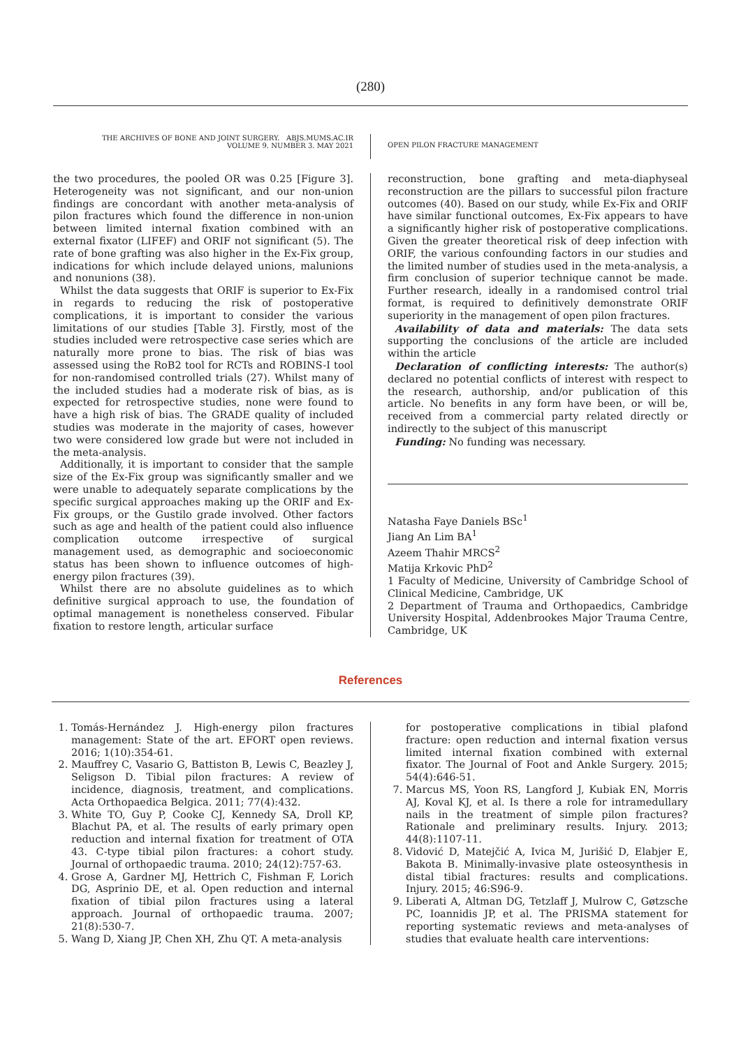(280)
THE ARCHIVES OF BONE AND JOINT SURGERY. ABJS.MUMS.AC.IR
VOLUME 9. NUMBER 3. MAY 2021
OPEN PILON FRACTURE MANAGEMENT
the two procedures, the pooled OR was 0.25 [Figure 3]. Heterogeneity was not significant, and our non-union findings are concordant with another meta-analysis of pilon fractures which found the difference in non-union between limited internal fixation combined with an external fixator (LIFEF) and ORIF not significant (5). The rate of bone grafting was also higher in the Ex-Fix group, indications for which include delayed unions, malunions and nonunions (38).
Whilst the data suggests that ORIF is superior to Ex-Fix in regards to reducing the risk of postoperative complications, it is important to consider the various limitations of our studies [Table 3]. Firstly, most of the studies included were retrospective case series which are naturally more prone to bias. The risk of bias was assessed using the RoB2 tool for RCTs and ROBINS-I tool for non-randomised controlled trials (27). Whilst many of the included studies had a moderate risk of bias, as is expected for retrospective studies, none were found to have a high risk of bias. The GRADE quality of included studies was moderate in the majority of cases, however two were considered low grade but were not included in the meta-analysis.
Additionally, it is important to consider that the sample size of the Ex-Fix group was significantly smaller and we were unable to adequately separate complications by the specific surgical approaches making up the ORIF and Ex-Fix groups, or the Gustilo grade involved. Other factors such as age and health of the patient could also influence complication outcome irrespective of surgical management used, as demographic and socioeconomic status has been shown to influence outcomes of high-energy pilon fractures (39).
Whilst there are no absolute guidelines as to which definitive surgical approach to use, the foundation of optimal management is nonetheless conserved. Fibular fixation to restore length, articular surface
reconstruction, bone grafting and meta-diaphyseal reconstruction are the pillars to successful pilon fracture outcomes (40). Based on our study, while Ex-Fix and ORIF have similar functional outcomes, Ex-Fix appears to have a significantly higher risk of postoperative complications. Given the greater theoretical risk of deep infection with ORIF, the various confounding factors in our studies and the limited number of studies used in the meta-analysis, a firm conclusion of superior technique cannot be made. Further research, ideally in a randomised control trial format, is required to definitively demonstrate ORIF superiority in the management of open pilon fractures.
Availability of data and materials: The data sets supporting the conclusions of the article are included within the article
Declaration of conflicting interests: The author(s) declared no potential conflicts of interest with respect to the research, authorship, and/or publication of this article. No benefits in any form have been, or will be, received from a commercial party related directly or indirectly to the subject of this manuscript
Funding: No funding was necessary.
Natasha Faye Daniels BSc<sup>1</sup>
Jiang An Lim BA<sup>1</sup>
Azeem Thahir MRCS<sup>2</sup>
Matija Krkovic PhD<sup>2</sup>
1 Faculty of Medicine, University of Cambridge School of Clinical Medicine, Cambridge, UK
2 Department of Trauma and Orthopaedics, Cambridge University Hospital, Addenbrookes Major Trauma Centre, Cambridge, UK
References
1. Tomás-Hernández J. High-energy pilon fractures management: State of the art. EFORT open reviews. 2016; 1(10):354-61.
2. Mauffrey C, Vasario G, Battiston B, Lewis C, Beazley J, Seligson D. Tibial pilon fractures: A review of incidence, diagnosis, treatment, and complications. Acta Orthopaedica Belgica. 2011; 77(4):432.
3. White TO, Guy P, Cooke CJ, Kennedy SA, Droll KP, Blachut PA, et al. The results of early primary open reduction and internal fixation for treatment of OTA 43. C-type tibial pilon fractures: a cohort study. Journal of orthopaedic trauma. 2010; 24(12):757-63.
4. Grose A, Gardner MJ, Hettrich C, Fishman F, Lorich DG, Asprinio DE, et al. Open reduction and internal fixation of tibial pilon fractures using a lateral approach. Journal of orthopaedic trauma. 2007; 21(8):530-7.
5. Wang D, Xiang JP, Chen XH, Zhu QT. A meta-analysis
for postoperative complications in tibial plafond fracture: open reduction and internal fixation versus limited internal fixation combined with external fixator. The Journal of Foot and Ankle Surgery. 2015; 54(4):646-51.
7. Marcus MS, Yoon RS, Langford J, Kubiak EN, Morris AJ, Koval KJ, et al. Is there a role for intramedullary nails in the treatment of simple pilon fractures? Rationale and preliminary results. Injury. 2013; 44(8):1107-11.
8. Vidović D, Matejčić A, Ivica M, Jurišić D, Elabjer E, Bakota B. Minimally-invasive plate osteosynthesis in distal tibial fractures: results and complications. Injury. 2015; 46:S96-9.
9. Liberati A, Altman DG, Tetzlaff J, Mulrow C, Gøtzsche PC, Ioannidis JP, et al. The PRISMA statement for reporting systematic reviews and meta-analyses of studies that evaluate health care interventions: